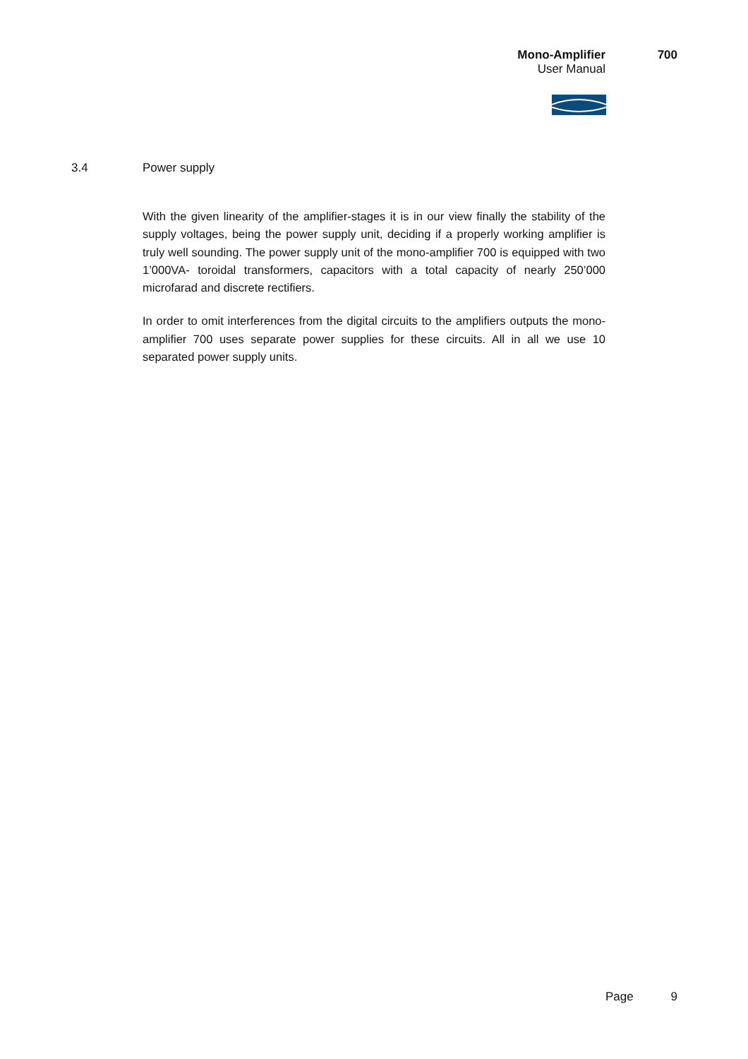Mono-Amplifier 700
User Manual
3.4 Power supply
With the given linearity of the amplifier-stages it is in our view finally the stability of the supply voltages, being the power supply unit, deciding if a properly working amplifier is truly well sounding. The power supply unit of the mono-amplifier 700 is equipped with two 1’000VA- toroidal transformers, capacitors with a total capacity of nearly 250’000 microfarad and discrete rectifiers.
In order to omit interferences from the digital circuits to the amplifiers outputs the mono-amplifier 700 uses separate power supplies for these circuits. All in all we use 10 separated power supply units.
Page 9